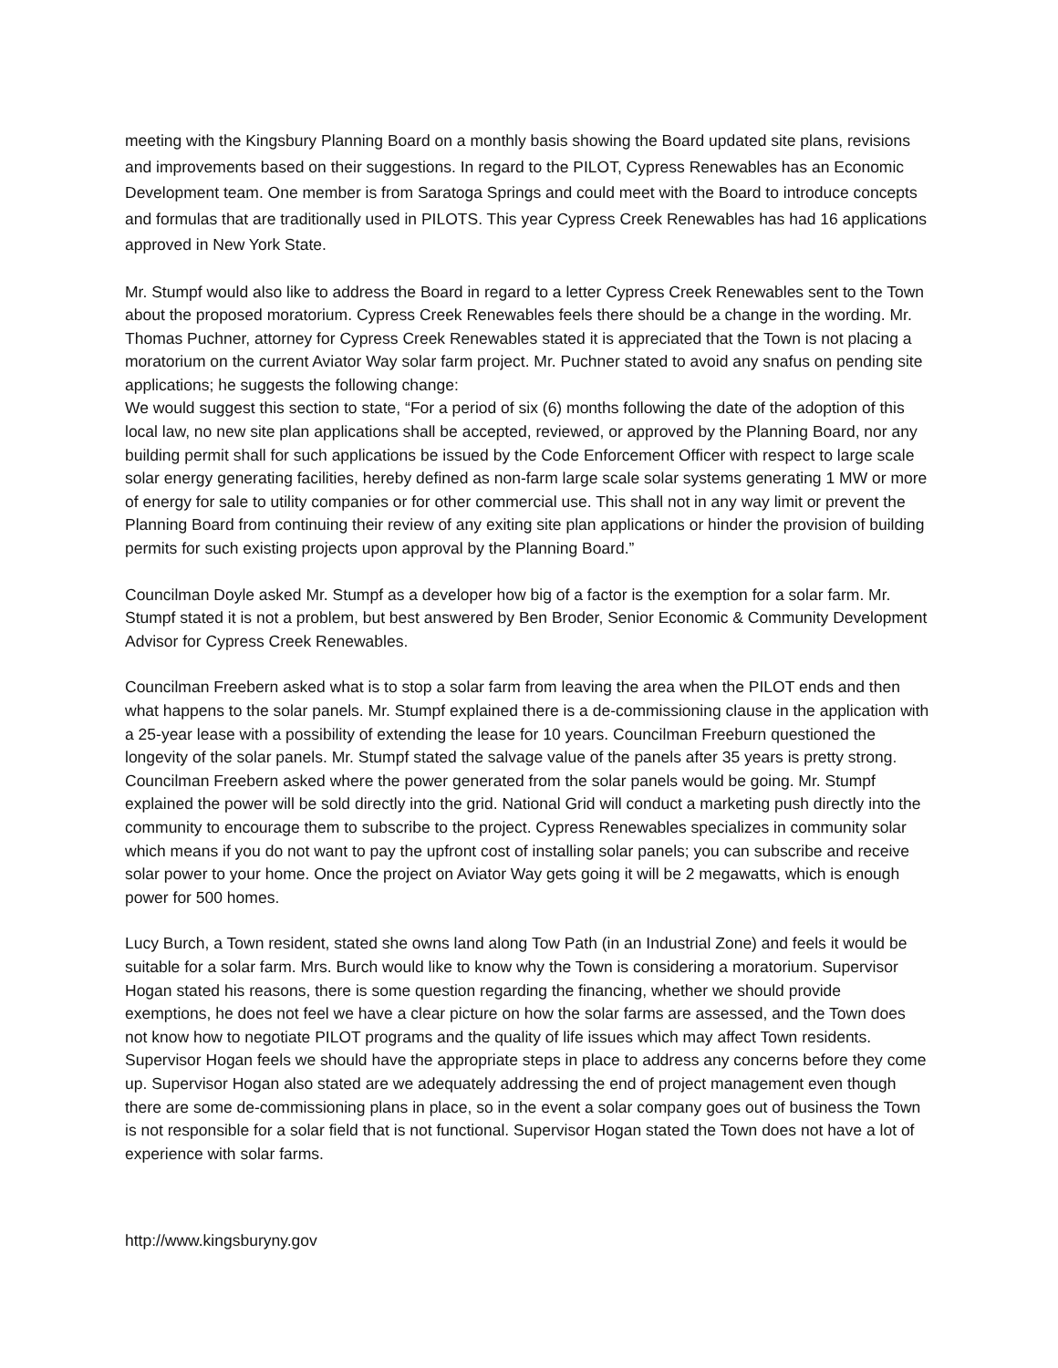meeting with the Kingsbury Planning Board on a monthly basis showing the Board updated site plans, revisions and improvements based on their suggestions. In regard to the PILOT, Cypress Renewables has an Economic Development team. One member is from Saratoga Springs and could meet with the Board to introduce concepts and formulas that are traditionally used in PILOTS. This year Cypress Creek Renewables has had 16 applications approved in New York State.
Mr. Stumpf would also like to address the Board in regard to a letter Cypress Creek Renewables sent to the Town about the proposed moratorium. Cypress Creek Renewables feels there should be a change in the wording. Mr. Thomas Puchner, attorney for Cypress Creek Renewables stated it is appreciated that the Town is not placing a moratorium on the current Aviator Way solar farm project. Mr. Puchner stated to avoid any snafus on pending site applications; he suggests the following change:
We would suggest this section to state, “For a period of six (6) months following the date of the adoption of this local law, no new site plan applications shall be accepted, reviewed, or approved by the Planning Board, nor any building permit shall for such applications be issued by the Code Enforcement Officer with respect to large scale solar energy generating facilities, hereby defined as non-farm large scale solar systems generating 1 MW or more of energy for sale to utility companies or for other commercial use. This shall not in any way limit or prevent the Planning Board from continuing their review of any exiting site plan applications or hinder the provision of building permits for such existing projects upon approval by the Planning Board.”
Councilman Doyle asked Mr. Stumpf as a developer how big of a factor is the exemption for a solar farm. Mr. Stumpf stated it is not a problem, but best answered by Ben Broder, Senior Economic & Community Development Advisor for Cypress Creek Renewables.
Councilman Freebern asked what is to stop a solar farm from leaving the area when the PILOT ends and then what happens to the solar panels. Mr. Stumpf explained there is a de-commissioning clause in the application with a 25-year lease with a possibility of extending the lease for 10 years. Councilman Freeburn questioned the longevity of the solar panels. Mr. Stumpf stated the salvage value of the panels after 35 years is pretty strong. Councilman Freebern asked where the power generated from the solar panels would be going. Mr. Stumpf explained the power will be sold directly into the grid. National Grid will conduct a marketing push directly into the community to encourage them to subscribe to the project. Cypress Renewables specializes in community solar which means if you do not want to pay the upfront cost of installing solar panels; you can subscribe and receive solar power to your home. Once the project on Aviator Way gets going it will be 2 megawatts, which is enough power for 500 homes.
Lucy Burch, a Town resident, stated she owns land along Tow Path (in an Industrial Zone) and feels it would be suitable for a solar farm. Mrs. Burch would like to know why the Town is considering a moratorium. Supervisor Hogan stated his reasons, there is some question regarding the financing, whether we should provide exemptions, he does not feel we have a clear picture on how the solar farms are assessed, and the Town does not know how to negotiate PILOT programs and the quality of life issues which may affect Town residents. Supervisor Hogan feels we should have the appropriate steps in place to address any concerns before they come up. Supervisor Hogan also stated are we adequately addressing the end of project management even though there are some de-commissioning plans in place, so in the event a solar company goes out of business the Town is not responsible for a solar field that is not functional. Supervisor Hogan stated the Town does not have a lot of experience with solar farms.
http://www.kingsburyny.gov